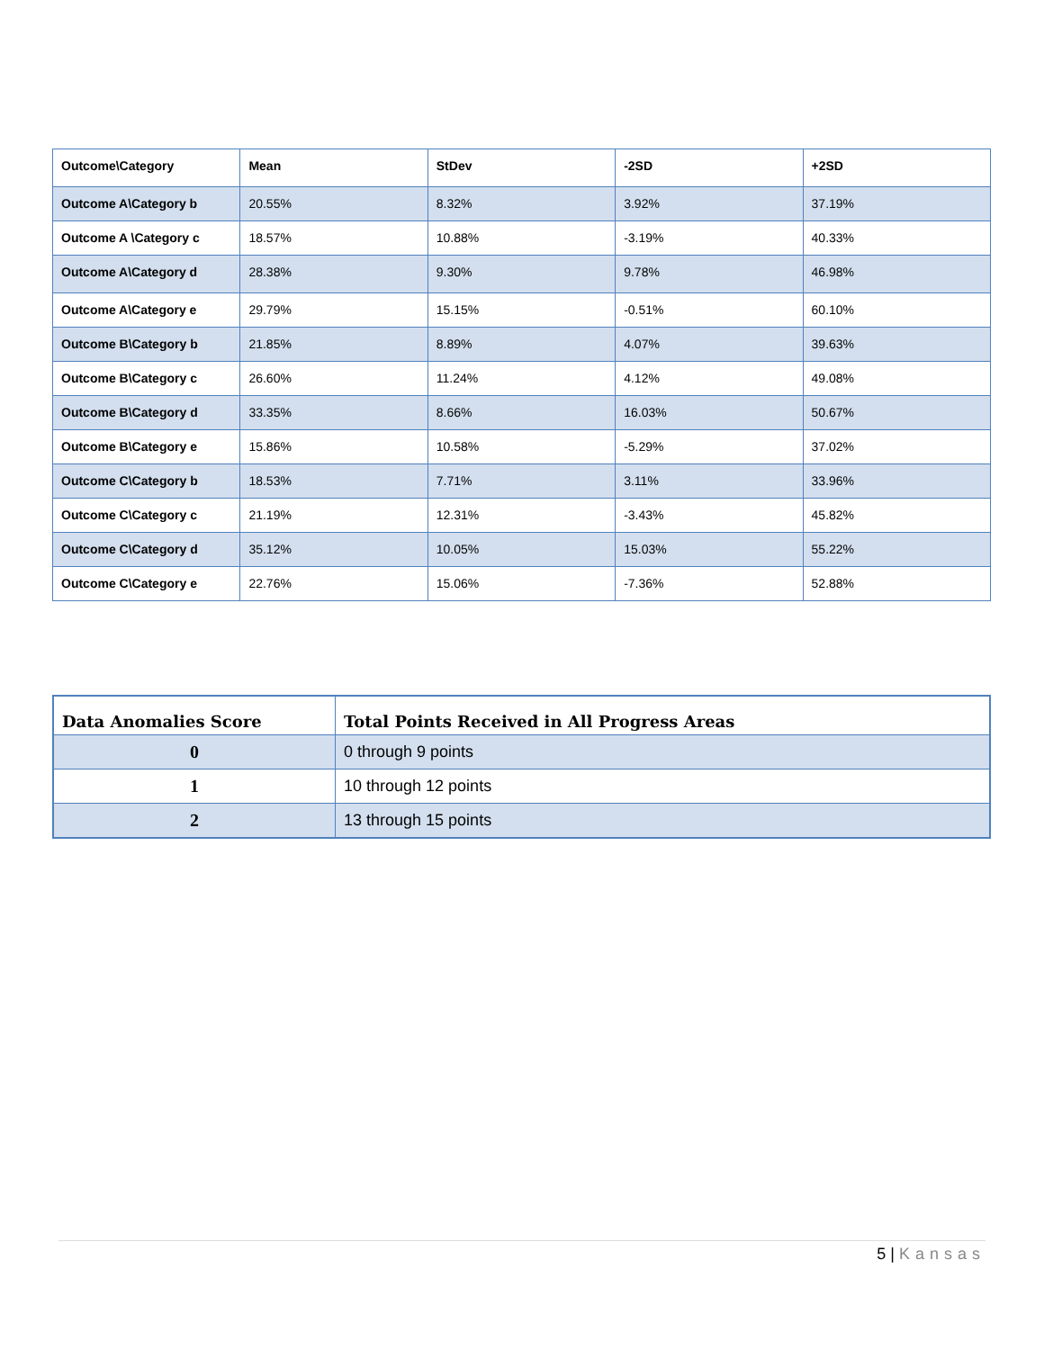| Outcome\Category | Mean | StDev | -2SD | +2SD |
| --- | --- | --- | --- | --- |
| Outcome A\Category b | 20.55% | 8.32% | 3.92% | 37.19% |
| Outcome A \Category c | 18.57% | 10.88% | -3.19% | 40.33% |
| Outcome A\Category d | 28.38% | 9.30% | 9.78% | 46.98% |
| Outcome A\Category e | 29.79% | 15.15% | -0.51% | 60.10% |
| Outcome B\Category b | 21.85% | 8.89% | 4.07% | 39.63% |
| Outcome B\Category c | 26.60% | 11.24% | 4.12% | 49.08% |
| Outcome B\Category d | 33.35% | 8.66% | 16.03% | 50.67% |
| Outcome B\Category e | 15.86% | 10.58% | -5.29% | 37.02% |
| Outcome C\Category b | 18.53% | 7.71% | 3.11% | 33.96% |
| Outcome C\Category c | 21.19% | 12.31% | -3.43% | 45.82% |
| Outcome C\Category d | 35.12% | 10.05% | 15.03% | 55.22% |
| Outcome C\Category e | 22.76% | 15.06% | -7.36% | 52.88% |
| Data Anomalies Score | Total Points Received in All Progress Areas |
| --- | --- |
| 0 | 0 through 9 points |
| 1 | 10 through 12 points |
| 2 | 13 through 15 points |
5 | Kansas